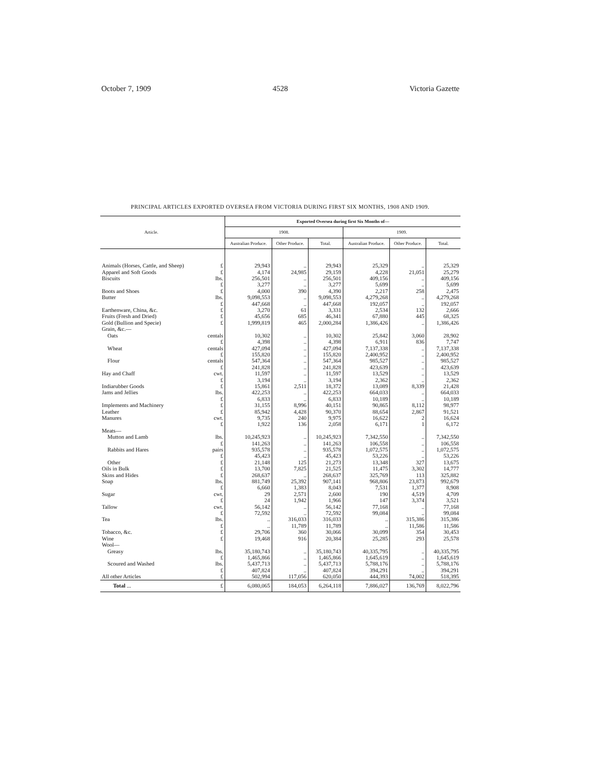October 7, 1909 4528 Victoria Gazette
PRINCIPAL ARTICLES EXPORTED OVERSEA FROM VICTORIA DURING FIRST SIX MONTHS, 1908 AND 1909.
| Article. | | Exported Oversea during first Six Months of— | | | | | |
| --- | --- | --- | --- | --- | --- | --- | --- |
| | | 1908. | | | 1909. | | |
| | | Australian Produce. | Other Produce. | Total. | Australian Produce. | Other Produce. | Total. |
| Animals (Horses, Cattle, and Sheep) | £ | 29,943 | .. | 29,943 | 25,329 | .. | 25,329 |
| Apparel and Soft Goods | £ | 4,174 | 24,985 | 29,159 | 4,228 | 21,051 | 25,279 |
| Biscuits | lbs. | 256,501 | .. | 256,501 | 409,156 | .. | 409,156 |
| | £ | 3,277 | .. | 3,277 | 5,699 | .. | 5,699 |
| Boots and Shoes | £ | 4,000 | 390 | 4,390 | 2,217 | 258 | 2,475 |
| Butter | lbs. | 9,098,553 | .. | 9,098,553 | 4,279,268 | .. | 4,279,268 |
| | £ | 447,668 | .. | 447,668 | 192,057 | .. | 192,057 |
| Earthenware, China, &c. | £ | 3,270 | 61 | 3,331 | 2,534 | 132 | 2,666 |
| Fruits (Fresh and Dried) | £ | 45,656 | 685 | 46,341 | 67,880 | 445 | 68,325 |
| Gold (Bullion and Specie) | £ | 1,999,819 | 465 | 2,000,284 | 1,386,426 | .. | 1,386,426 |
| Grain, &c.— | | | | | | | |
| Oats | centals | 10,302 | .. | 10,302 | 25,842 | 3,060 | 28,902 |
| | £ | 4,398 | .. | 4,398 | 6,911 | 836 | 7,747 |
| Wheat | centals | 427,094 | .. | 427,094 | 7,137,338 | .. | 7,137,338 |
| | £ | 155,820 | .. | 155,820 | 2,400,952 | .. | 2,400,952 |
| Flour | centals | 547,364 | .. | 547,364 | 985,527 | .. | 985,527 |
| | £ | 241,828 | .. | 241,828 | 423,639 | .. | 423,639 |
| Hay and Chaff | cwt. | 11,597 | .. | 11,597 | 13,529 | .. | 13,529 |
| | £ | 3,194 | .. | 3,194 | 2,362 | .. | 2,362 |
| Indiarubber Goods | £ | 15,861 | 2,511 | 18,372 | 13,089 | 8,339 | 21,428 |
| Jams and Jellies | lbs. | 422,253 | .. | 422,253 | 664,033 | .. | 664,033 |
| | £ | 6,833 | .. | 6,833 | 10,189 | .. | 10,189 |
| Implements and Machinery | £ | 31,155 | 8,996 | 40,151 | 90,865 | 8,112 | 98,977 |
| Leather | £ | 85,942 | 4,428 | 90,370 | 88,654 | 2,867 | 91,521 |
| Manures | cwt. | 9,735 | 240 | 9,975 | 16,622 | 2 | 16,624 |
| | £ | 1,922 | 136 | 2,058 | 6,171 | 1 | 6,172 |
| Meats— | | | | | | | |
| Mutton and Lamb | lbs. | 10,245,923 | .. | 10,245,923 | 7,342,550 | .. | 7,342,550 |
| | £ | 141,263 | .. | 141,263 | 106,558 | .. | 106,558 |
| Rabbits and Hares | pairs | 935,578 | .. | 935,578 | 1,072,575 | .. | 1,072,575 |
| | £ | 45,423 | .. | 45,423 | 53,226 | .. | 53,226 |
| Other | £ | 21,148 | 125 | 21,273 | 13,348 | 327 | 13,675 |
| Oils in Bulk | £ | 13,700 | 7,825 | 21,525 | 11,475 | 3,302 | 14,777 |
| Skins and Hides | £ | 268,637 | .. | 268,637 | 325,769 | 113 | 325,882 |
| Soap | lbs. | 881,749 | 25,392 | 907,141 | 968,806 | 23,873 | 992,679 |
| | £ | 6,660 | 1,383 | 8,043 | 7,531 | 1,377 | 8,908 |
| Sugar | cwt. | 29 | 2,571 | 2,600 | 190 | 4,519 | 4,709 |
| | £ | 24 | 1,942 | 1,966 | 147 | 3,374 | 3,521 |
| Tallow | cwt. | 56,142 | .. | 56,142 | 77,168 | .. | 77,168 |
| | £ | 72,592 | .. | 72,592 | 99,084 | .. | 99,084 |
| Tea | lbs. | .. | 316,033 | 316,033 | .. | 315,386 | 315,386 |
| | £ | .. | 11,789 | 11,789 | .. | 11,586 | 11,586 |
| Tobacco, &c. | £ | 29,706 | 360 | 30,066 | 30,099 | 354 | 30,453 |
| Wine | £ | 19,468 | 916 | 20,384 | 25,285 | 293 | 25,578 |
| Wool— | | | | | | | |
| Greasy | lbs. | 35,180,743 | .. | 35,180,743 | 40,335,795 | .. | 40,335,795 |
| | £ | 1,465,866 | .. | 1,465,866 | 1,645,619 | .. | 1,645,619 |
| Scoured and Washed | lbs. | 5,437,713 | .. | 5,437,713 | 5,788,176 | .. | 5,788,176 |
| | £ | 407,824 | .. | 407,824 | 394,291 | .. | 394,291 |
| All other Articles | £ | 502,994 | 117,056 | 620,050 | 444,393 | 74,002 | 518,395 |
| Total ... | £ | 6,080,065 | 184,053 | 6,264,118 | 7,886,027 | 136,769 | 8,022,796 |